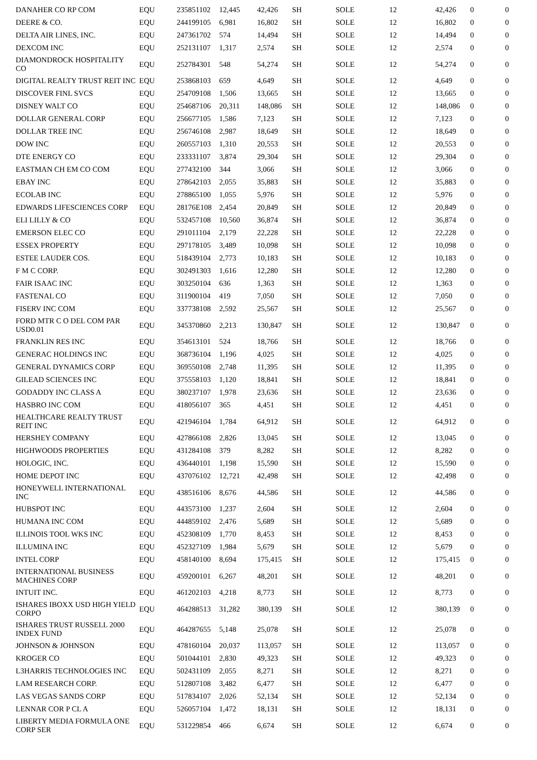| DANAHER CO RP COM | EQU | 235851102 | 12,445 | 42,426 | SH | SOLE | 12 | 42,426 | 0 | 0 |
| DEERE & CO. | EQU | 244199105 | 6,981 | 16,802 | SH | SOLE | 12 | 16,802 | 0 | 0 |
| DELTA AIR LINES, INC. | EQU | 247361702 | 574 | 14,494 | SH | SOLE | 12 | 14,494 | 0 | 0 |
| DEXCOM INC | EQU | 252131107 | 1,317 | 2,574 | SH | SOLE | 12 | 2,574 | 0 | 0 |
| DIAMONDROCK HOSPITALITY CO | EQU | 252784301 | 548 | 54,274 | SH | SOLE | 12 | 54,274 | 0 | 0 |
| DIGITAL REALTY TRUST REIT INC | EQU | 253868103 | 659 | 4,649 | SH | SOLE | 12 | 4,649 | 0 | 0 |
| DISCOVER FINL SVCS | EQU | 254709108 | 1,506 | 13,665 | SH | SOLE | 12 | 13,665 | 0 | 0 |
| DISNEY WALT CO | EQU | 254687106 | 20,311 | 148,086 | SH | SOLE | 12 | 148,086 | 0 | 0 |
| DOLLAR GENERAL CORP | EQU | 256677105 | 1,586 | 7,123 | SH | SOLE | 12 | 7,123 | 0 | 0 |
| DOLLAR TREE INC | EQU | 256746108 | 2,987 | 18,649 | SH | SOLE | 12 | 18,649 | 0 | 0 |
| DOW INC | EQU | 260557103 | 1,310 | 20,553 | SH | SOLE | 12 | 20,553 | 0 | 0 |
| DTE ENERGY CO | EQU | 233331107 | 3,874 | 29,304 | SH | SOLE | 12 | 29,304 | 0 | 0 |
| EASTMAN CH EM CO COM | EQU | 277432100 | 344 | 3,066 | SH | SOLE | 12 | 3,066 | 0 | 0 |
| EBAY INC | EQU | 278642103 | 2,055 | 35,883 | SH | SOLE | 12 | 35,883 | 0 | 0 |
| ECOLAB INC | EQU | 278865100 | 1,055 | 5,976 | SH | SOLE | 12 | 5,976 | 0 | 0 |
| EDWARDS LIFESCIENCES CORP | EQU | 28176E108 | 2,454 | 20,849 | SH | SOLE | 12 | 20,849 | 0 | 0 |
| ELI LILLY & CO | EQU | 532457108 | 10,560 | 36,874 | SH | SOLE | 12 | 36,874 | 0 | 0 |
| EMERSON ELEC CO | EQU | 291011104 | 2,179 | 22,228 | SH | SOLE | 12 | 22,228 | 0 | 0 |
| ESSEX PROPERTY | EQU | 297178105 | 3,489 | 10,098 | SH | SOLE | 12 | 10,098 | 0 | 0 |
| ESTEE LAUDER COS. | EQU | 518439104 | 2,773 | 10,183 | SH | SOLE | 12 | 10,183 | 0 | 0 |
| F M C CORP. | EQU | 302491303 | 1,616 | 12,280 | SH | SOLE | 12 | 12,280 | 0 | 0 |
| FAIR ISAAC INC | EQU | 303250104 | 636 | 1,363 | SH | SOLE | 12 | 1,363 | 0 | 0 |
| FASTENAL CO | EQU | 311900104 | 419 | 7,050 | SH | SOLE | 12 | 7,050 | 0 | 0 |
| FISERV INC COM | EQU | 337738108 | 2,592 | 25,567 | SH | SOLE | 12 | 25,567 | 0 | 0 |
| FORD MTR C O DEL COM PAR USD0.01 | EQU | 345370860 | 2,213 | 130,847 | SH | SOLE | 12 | 130,847 | 0 | 0 |
| FRANKLIN RES INC | EQU | 354613101 | 524 | 18,766 | SH | SOLE | 12 | 18,766 | 0 | 0 |
| GENERAC HOLDINGS INC | EQU | 368736104 | 1,196 | 4,025 | SH | SOLE | 12 | 4,025 | 0 | 0 |
| GENERAL DYNAMICS CORP | EQU | 369550108 | 2,748 | 11,395 | SH | SOLE | 12 | 11,395 | 0 | 0 |
| GILEAD SCIENCES INC | EQU | 375558103 | 1,120 | 18,841 | SH | SOLE | 12 | 18,841 | 0 | 0 |
| GODADDY INC CLASS A | EQU | 380237107 | 1,978 | 23,636 | SH | SOLE | 12 | 23,636 | 0 | 0 |
| HASBRO INC COM | EQU | 418056107 | 365 | 4,451 | SH | SOLE | 12 | 4,451 | 0 | 0 |
| HEALTHCARE REALTY TRUST REIT INC | EQU | 421946104 | 1,784 | 64,912 | SH | SOLE | 12 | 64,912 | 0 | 0 |
| HERSHEY COMPANY | EQU | 427866108 | 2,826 | 13,045 | SH | SOLE | 12 | 13,045 | 0 | 0 |
| HIGHWOODS PROPERTIES | EQU | 431284108 | 379 | 8,282 | SH | SOLE | 12 | 8,282 | 0 | 0 |
| HOLOGIC, INC. | EQU | 436440101 | 1,198 | 15,590 | SH | SOLE | 12 | 15,590 | 0 | 0 |
| HOME DEPOT INC | EQU | 437076102 | 12,721 | 42,498 | SH | SOLE | 12 | 42,498 | 0 | 0 |
| HONEYWELL INTERNATIONAL INC | EQU | 438516106 | 8,676 | 44,586 | SH | SOLE | 12 | 44,586 | 0 | 0 |
| HUBSPOT INC | EQU | 443573100 | 1,237 | 2,604 | SH | SOLE | 12 | 2,604 | 0 | 0 |
| HUMANA INC COM | EQU | 444859102 | 2,476 | 5,689 | SH | SOLE | 12 | 5,689 | 0 | 0 |
| ILLINOIS TOOL WKS INC | EQU | 452308109 | 1,770 | 8,453 | SH | SOLE | 12 | 8,453 | 0 | 0 |
| ILLUMINA INC | EQU | 452327109 | 1,984 | 5,679 | SH | SOLE | 12 | 5,679 | 0 | 0 |
| INTEL CORP | EQU | 458140100 | 8,694 | 175,415 | SH | SOLE | 12 | 175,415 | 0 | 0 |
| INTERNATIONAL BUSINESS MACHINES CORP | EQU | 459200101 | 6,267 | 48,201 | SH | SOLE | 12 | 48,201 | 0 | 0 |
| INTUIT INC. | EQU | 461202103 | 4,218 | 8,773 | SH | SOLE | 12 | 8,773 | 0 | 0 |
| ISHARES IBOXX USD HIGH YIELD CORPO | EQU | 464288513 | 31,282 | 380,139 | SH | SOLE | 12 | 380,139 | 0 | 0 |
| ISHARES TRUST RUSSELL 2000 INDEX FUND | EQU | 464287655 | 5,148 | 25,078 | SH | SOLE | 12 | 25,078 | 0 | 0 |
| JOHNSON & JOHNSON | EQU | 478160104 | 20,037 | 113,057 | SH | SOLE | 12 | 113,057 | 0 | 0 |
| KROGER CO | EQU | 501044101 | 2,830 | 49,323 | SH | SOLE | 12 | 49,323 | 0 | 0 |
| L3HARRIS TECHNOLOGIES INC | EQU | 502431109 | 2,055 | 8,271 | SH | SOLE | 12 | 8,271 | 0 | 0 |
| LAM RESEARCH CORP. | EQU | 512807108 | 3,482 | 6,477 | SH | SOLE | 12 | 6,477 | 0 | 0 |
| LAS VEGAS SANDS CORP | EQU | 517834107 | 2,026 | 52,134 | SH | SOLE | 12 | 52,134 | 0 | 0 |
| LENNAR COR P CL A | EQU | 526057104 | 1,472 | 18,131 | SH | SOLE | 12 | 18,131 | 0 | 0 |
| LIBERTY MEDIA FORMULA ONE CORP SER | EQU | 531229854 | 466 | 6,674 | SH | SOLE | 12 | 6,674 | 0 | 0 |